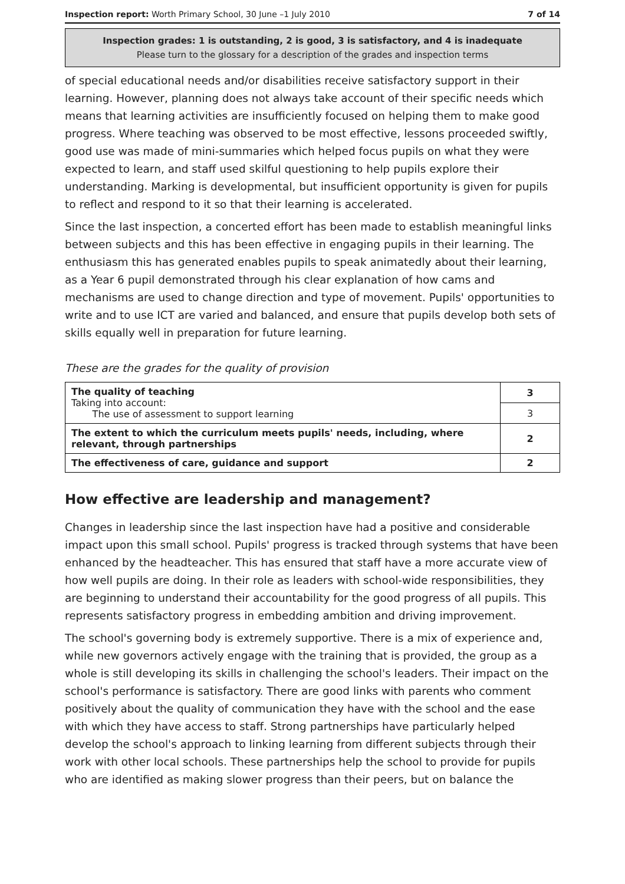Inspection report: Worth Primary School, 30 June –1 July 2010 7 of 14
Inspection grades: 1 is outstanding, 2 is good, 3 is satisfactory, and 4 is inadequate
Please turn to the glossary for a description of the grades and inspection terms
of special educational needs and/or disabilities receive satisfactory support in their learning. However, planning does not always take account of their specific needs which means that learning activities are insufficiently focused on helping them to make good progress. Where teaching was observed to be most effective, lessons proceeded swiftly, good use was made of mini-summaries which helped focus pupils on what they were expected to learn, and staff used skilful questioning to help pupils explore their understanding. Marking is developmental, but insufficient opportunity is given for pupils to reflect and respond to it so that their learning is accelerated.
Since the last inspection, a concerted effort has been made to establish meaningful links between subjects and this has been effective in engaging pupils in their learning. The enthusiasm this has generated enables pupils to speak animatedly about their learning, as a Year 6 pupil demonstrated through his clear explanation of how cams and mechanisms are used to change direction and type of movement. Pupils' opportunities to write and to use ICT are varied and balanced, and ensure that pupils develop both sets of skills equally well in preparation for future learning.
These are the grades for the quality of provision
| The quality of teaching Taking into account: The use of assessment to support learning | 3 |
| | 3 |
| The extent to which the curriculum meets pupils' needs, including, where relevant, through partnerships | 2 |
| The effectiveness of care, guidance and support | 2 |
How effective are leadership and management?
Changes in leadership since the last inspection have had a positive and considerable impact upon this small school. Pupils' progress is tracked through systems that have been enhanced by the headteacher. This has ensured that staff have a more accurate view of how well pupils are doing. In their role as leaders with school-wide responsibilities, they are beginning to understand their accountability for the good progress of all pupils. This represents satisfactory progress in embedding ambition and driving improvement.
The school's governing body is extremely supportive. There is a mix of experience and, while new governors actively engage with the training that is provided, the group as a whole is still developing its skills in challenging the school's leaders. Their impact on the school's performance is satisfactory. There are good links with parents who comment positively about the quality of communication they have with the school and the ease with which they have access to staff. Strong partnerships have particularly helped develop the school's approach to linking learning from different subjects through their work with other local schools. These partnerships help the school to provide for pupils who are identified as making slower progress than their peers, but on balance the